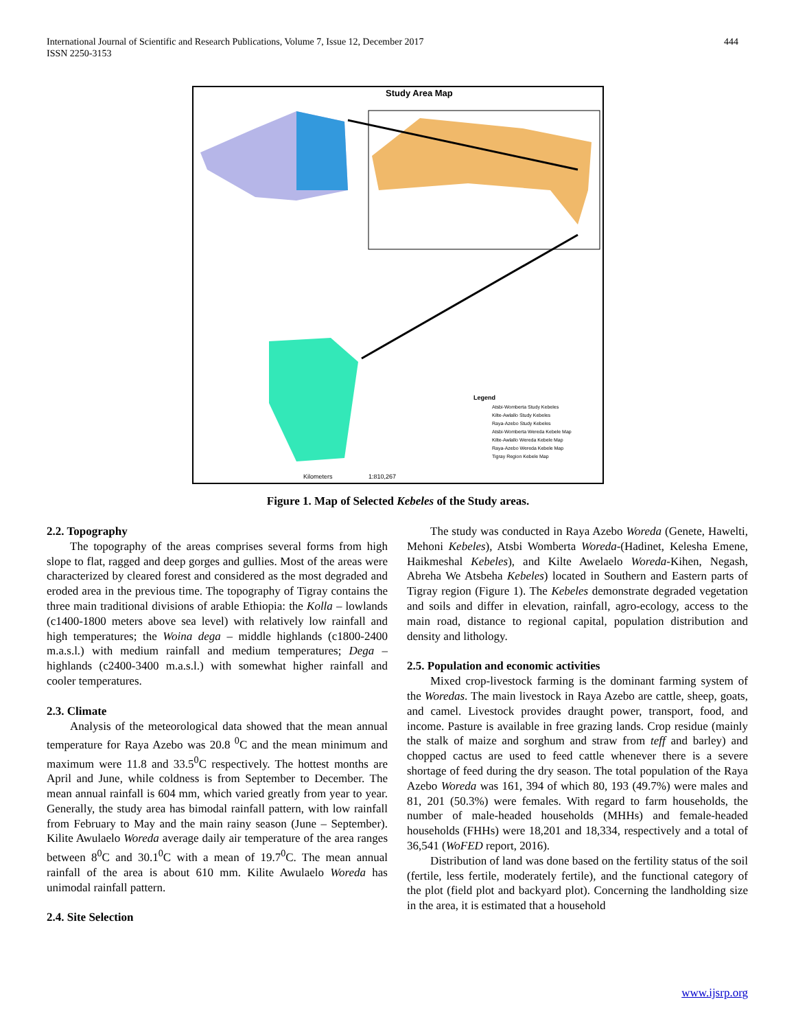International Journal of Scientific and Research Publications, Volume 7, Issue 12, December 2017
ISSN 2250-3153 444
Study Area Map
Legend
Atsbi-Womberta Study Kebeles
Kilte-Awlallo Study Kebeles
Raya-Azebo Study Kebeles
Atsbi-Womberta Wereda Kebele Map
Kilte-Awlallo Wereda Kebele Map
Raya-Azebo Wereda Kebele Map
Tigray Region Kebele Map
Kilometers
1:810,267
Figure 1. Map of Selected Kebeles of the Study areas.
2.2. Topography
The topography of the areas comprises several forms from high slope to flat, ragged and deep gorges and gullies. Most of the areas were characterized by cleared forest and considered as the most degraded and eroded area in the previous time. The topography of Tigray contains the three main traditional divisions of arable Ethiopia: the Kolla – lowlands (c1400-1800 meters above sea level) with relatively low rainfall and high temperatures; the Woina dega – middle highlands (c1800-2400 m.a.s.l.) with medium rainfall and medium temperatures; Dega – highlands (c2400-3400 m.a.s.l.) with somewhat higher rainfall and cooler temperatures.
2.3. Climate
Analysis of the meteorological data showed that the mean annual temperature for Raya Azebo was 20.8 <sup>0</sup>C and the mean minimum and maximum were 11.8 and 33.5<sup>0</sup>C respectively. The hottest months are April and June, while coldness is from September to December. The mean annual rainfall is 604 mm, which varied greatly from year to year. Generally, the study area has bimodal rainfall pattern, with low rainfall from February to May and the main rainy season (June – September). Kilite Awulaelo Woreda average daily air temperature of the area ranges between 8<sup>0</sup>C and 30.1<sup>0</sup>C with a mean of 19.7<sup>0</sup>C. The mean annual rainfall of the area is about 610 mm. Kilite Awulaelo Woreda has unimodal rainfall pattern.
2.4. Site Selection
The study was conducted in Raya Azebo Woreda (Genete, Hawelti, Mehoni Kebeles), Atsbi Womberta Woreda-(Hadinet, Kelesha Emene, Haikmeshal Kebeles), and Kilte Awelaelo Woreda-Kihen, Negash, Abreha We Atsbeha Kebeles) located in Southern and Eastern parts of Tigray region (Figure 1). The Kebeles demonstrate degraded vegetation and soils and differ in elevation, rainfall, agro-ecology, access to the main road, distance to regional capital, population distribution and density and lithology.
2.5. Population and economic activities
Mixed crop-livestock farming is the dominant farming system of the Woredas. The main livestock in Raya Azebo are cattle, sheep, goats, and camel. Livestock provides draught power, transport, food, and income. Pasture is available in free grazing lands. Crop residue (mainly the stalk of maize and sorghum and straw from teff and barley) and chopped cactus are used to feed cattle whenever there is a severe shortage of feed during the dry season. The total population of the Raya Azebo Woreda was 161, 394 of which 80, 193 (49.7%) were males and 81, 201 (50.3%) were females. With regard to farm households, the number of male-headed households (MHHs) and female-headed households (FHHs) were 18,201 and 18,334, respectively and a total of 36,541 (WoFED report, 2016).
Distribution of land was done based on the fertility status of the soil (fertile, less fertile, moderately fertile), and the functional category of the plot (field plot and backyard plot). Concerning the landholding size in the area, it is estimated that a household
www.ijsrp.org